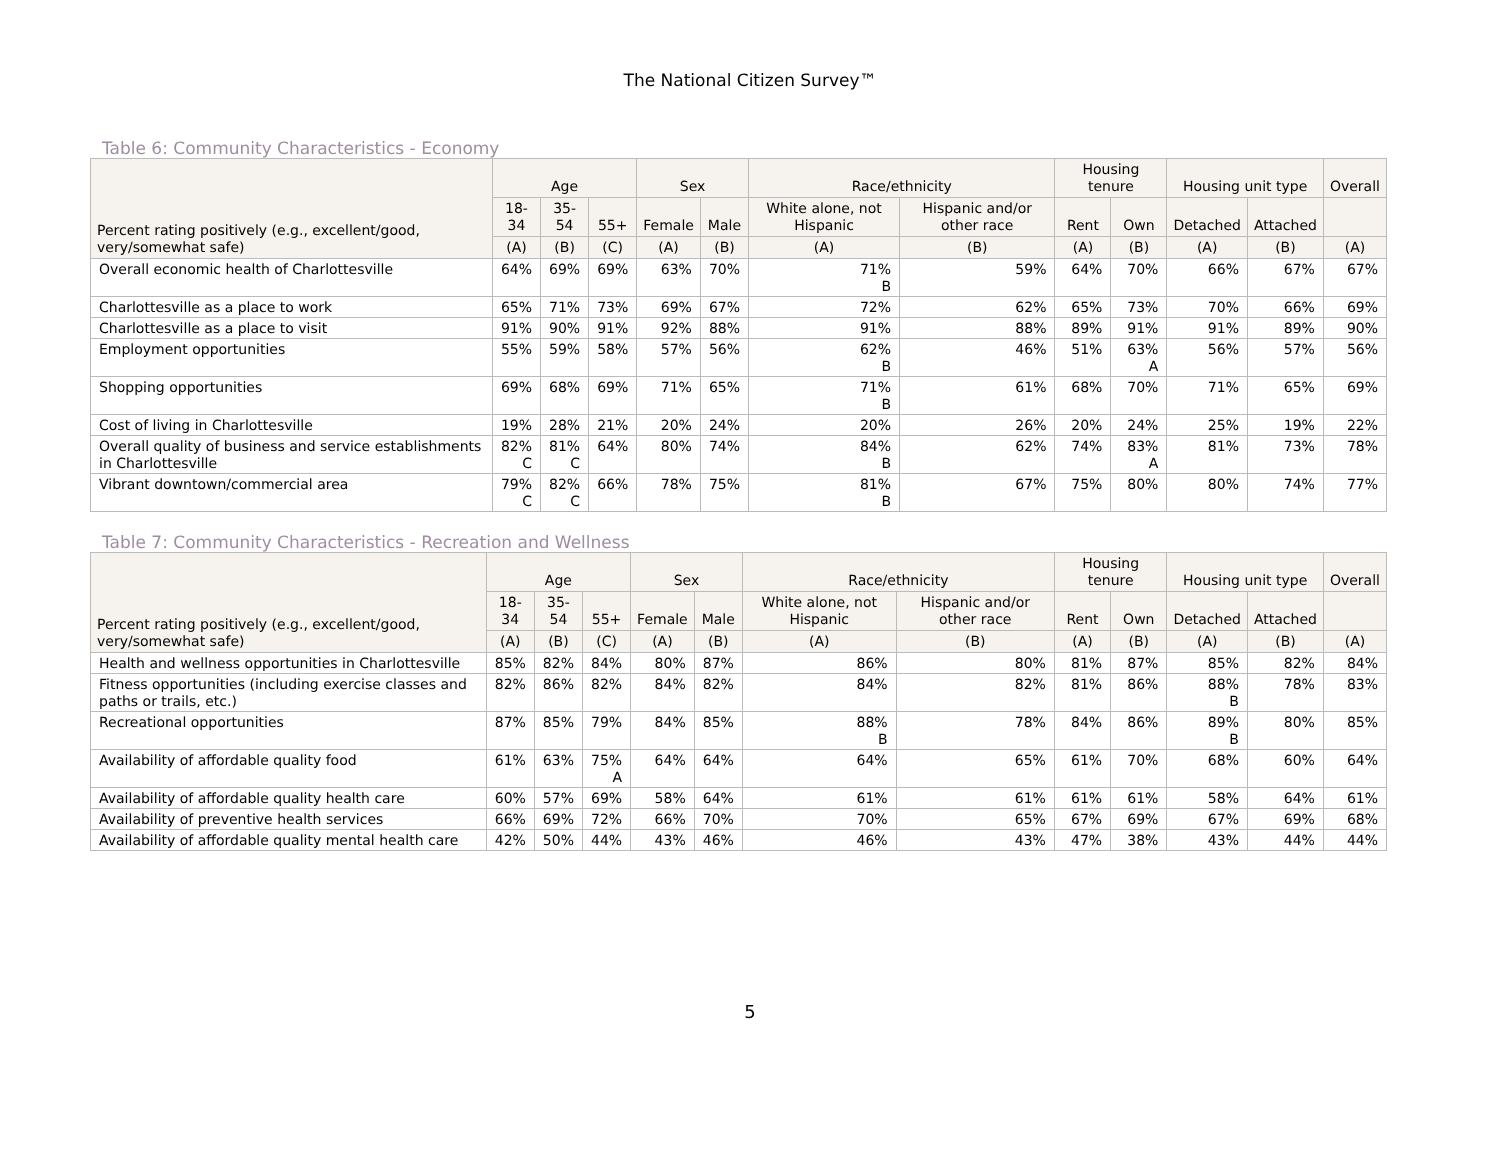The National Citizen Survey™
Table 6: Community Characteristics - Economy
| Percent rating positively (e.g., excellent/good, very/somewhat safe) | Age | | | Sex | | Race/ethnicity | | Housing tenure | | Housing unit type | | Overall |
| --- | --- | --- | --- | --- | --- | --- | --- | --- | --- | --- | --- | --- |
| | 18- 34 | 35- 54 | 55+ | Female | Male | White alone, not Hispanic | Hispanic and/or other race | Rent | Own | Detached | Attached | |
| | (A) | (B) | (C) | (A) | (B) | (A) | (B) | (A) | (B) | (A) | (B) | (A) |
| Overall economic health of Charlottesville | 64% | 69% | 69% | 63% | 70% | 71% B | 59% | 64% | 70% | 66% | 67% | 67% |
| Charlottesville as a place to work | 65% | 71% | 73% | 69% | 67% | 72% | 62% | 65% | 73% | 70% | 66% | 69% |
| Charlottesville as a place to visit | 91% | 90% | 91% | 92% | 88% | 91% | 88% | 89% | 91% | 91% | 89% | 90% |
| Employment opportunities | 55% | 59% | 58% | 57% | 56% | 62% B | 46% | 51% | 63% A | 56% | 57% | 56% |
| Shopping opportunities | 69% | 68% | 69% | 71% | 65% | 71% B | 61% | 68% | 70% | 71% | 65% | 69% |
| Cost of living in Charlottesville | 19% | 28% | 21% | 20% | 24% | 20% | 26% | 20% | 24% | 25% | 19% | 22% |
| Overall quality of business and service establishments in Charlottesville | 82% C | 81% C | 64% | 80% | 74% | 84% B | 62% | 74% | 83% A | 81% | 73% | 78% |
| Vibrant downtown/commercial area | 79% C | 82% C | 66% | 78% | 75% | 81% B | 67% | 75% | 80% | 80% | 74% | 77% |
Table 7: Community Characteristics - Recreation and Wellness
| Percent rating positively (e.g., excellent/good, very/somewhat safe) | Age | | | Sex | | Race/ethnicity | | Housing tenure | | Housing unit type | | Overall |
| --- | --- | --- | --- | --- | --- | --- | --- | --- | --- | --- | --- | --- |
| | 18- 34 | 35- 54 | 55+ | Female | Male | White alone, not Hispanic | Hispanic and/or other race | Rent | Own | Detached | Attached | |
| | (A) | (B) | (C) | (A) | (B) | (A) | (B) | (A) | (B) | (A) | (B) | (A) |
| Health and wellness opportunities in Charlottesville | 85% | 82% | 84% | 80% | 87% | 86% | 80% | 81% | 87% | 85% | 82% | 84% |
| Fitness opportunities (including exercise classes and paths or trails, etc.) | 82% | 86% | 82% | 84% | 82% | 84% | 82% | 81% | 86% | 88% B | 78% | 83% |
| Recreational opportunities | 87% | 85% | 79% | 84% | 85% | 88% B | 78% | 84% | 86% | 89% B | 80% | 85% |
| Availability of affordable quality food | 61% | 63% | 75% A | 64% | 64% | 64% | 65% | 61% | 70% | 68% | 60% | 64% |
| Availability of affordable quality health care | 60% | 57% | 69% | 58% | 64% | 61% | 61% | 61% | 61% | 58% | 64% | 61% |
| Availability of preventive health services | 66% | 69% | 72% | 66% | 70% | 70% | 65% | 67% | 69% | 67% | 69% | 68% |
| Availability of affordable quality mental health care | 42% | 50% | 44% | 43% | 46% | 46% | 43% | 47% | 38% | 43% | 44% | 44% |
5